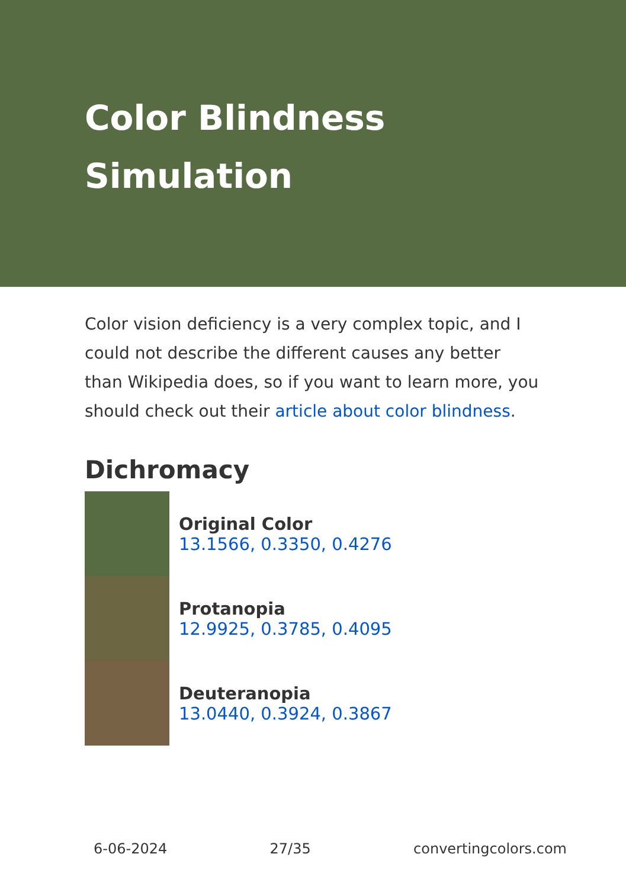Color Blindness Simulation
Color vision deficiency is a very complex topic, and I could not describe the different causes any better than Wikipedia does, so if you want to learn more, you should check out their article about color blindness.
Dichromacy
Original Color
13.1566, 0.3350, 0.4276
Protanopia
12.9925, 0.3785, 0.4095
Deuteranopia
13.0440, 0.3924, 0.3867
6-06-2024 27/35 convertingcolors.com